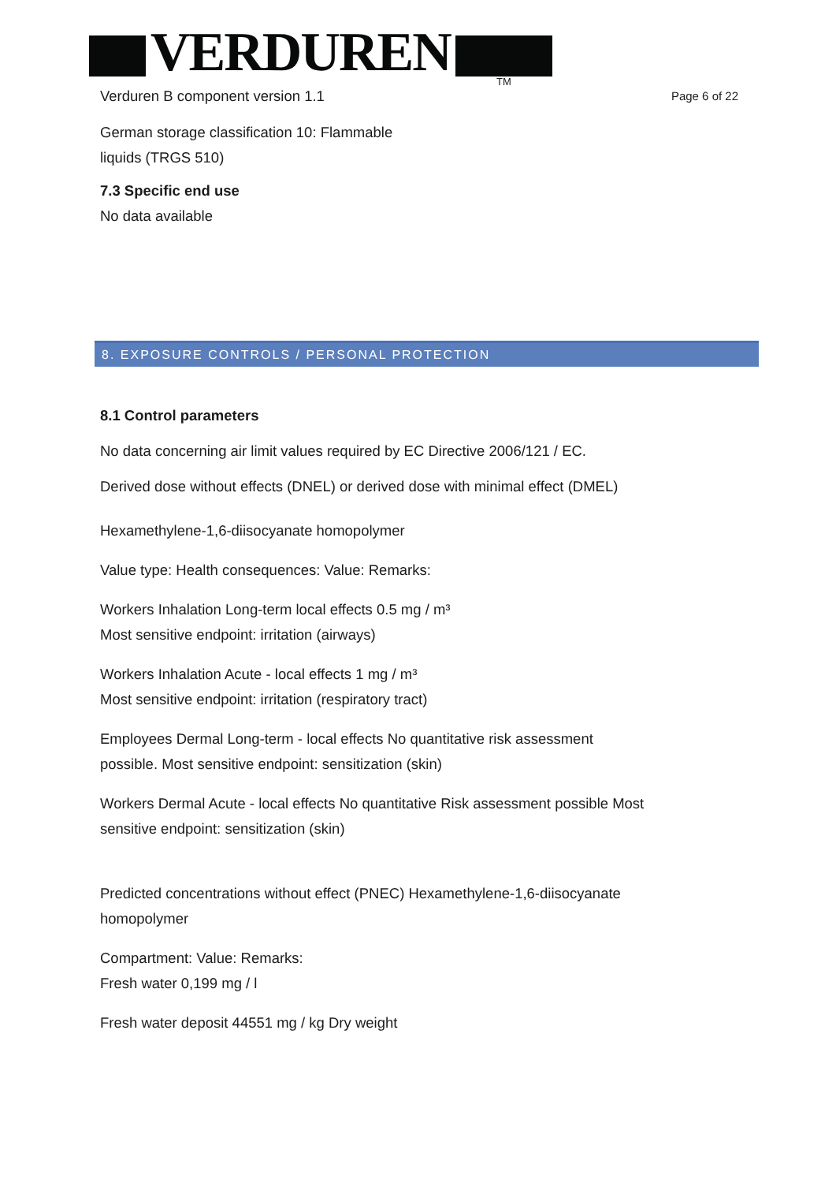VERDUREN TM
Verduren B component version 1.1
Page 6 of 22
German storage classification 10: Flammable
liquids (TRGS 510)
7.3 Specific end use
No data available
8. EXPOSURE CONTROLS / PERSONAL PROTECTION
8.1 Control parameters
No data concerning air limit values required by EC Directive 2006/121 / EC.
Derived dose without effects (DNEL) or derived dose with minimal effect (DMEL)
Hexamethylene-1,6-diisocyanate homopolymer
Value type: Health consequences: Value: Remarks:
Workers Inhalation Long-term local effects 0.5 mg / m³
Most sensitive endpoint: irritation (airways)
Workers Inhalation Acute - local effects 1 mg / m³
Most sensitive endpoint: irritation (respiratory tract)
Employees Dermal Long-term - local effects No quantitative risk assessment
possible. Most sensitive endpoint: sensitization (skin)
Workers Dermal Acute - local effects No quantitative Risk assessment possible Most
sensitive endpoint: sensitization (skin)
Predicted concentrations without effect (PNEC) Hexamethylene-1,6-diisocyanate
homopolymer
Compartment: Value: Remarks:
Fresh water 0,199 mg / l
Fresh water deposit 44551 mg / kg Dry weight